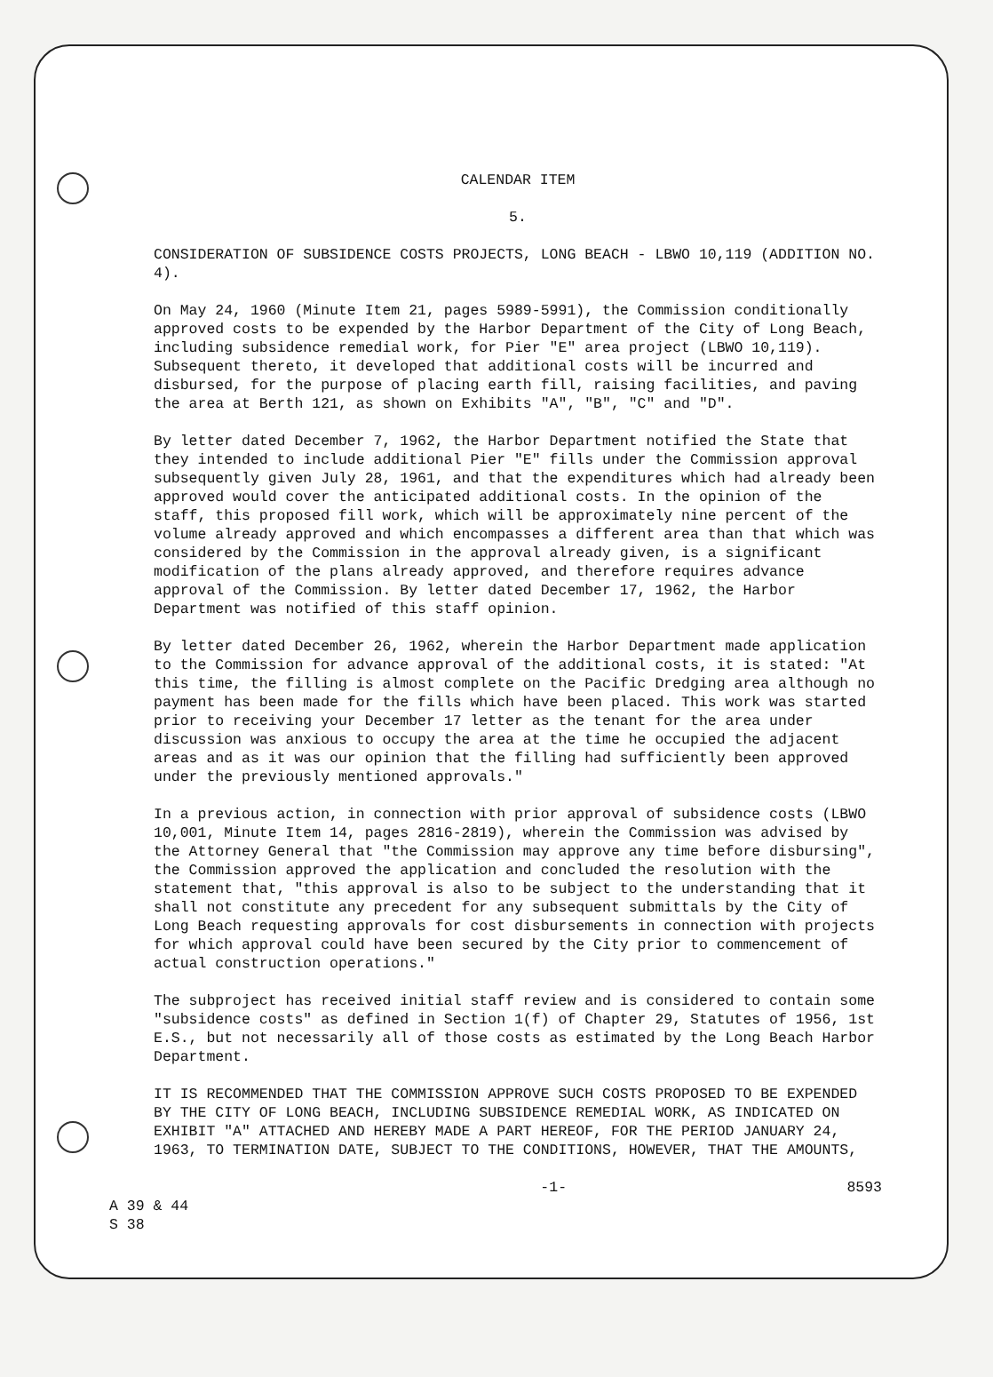CALENDAR ITEM
5.
CONSIDERATION OF SUBSIDENCE COSTS PROJECTS, LONG BEACH - LBWO 10,119 (ADDITION NO. 4).
On May 24, 1960 (Minute Item 21, pages 5989-5991), the Commission conditionally approved costs to be expended by the Harbor Department of the City of Long Beach, including subsidence remedial work, for Pier "E" area project (LBWO 10,119). Subsequent thereto, it developed that additional costs will be incurred and disbursed, for the purpose of placing earth fill, raising facilities, and paving the area at Berth 121, as shown on Exhibits "A", "B", "C" and "D".
By letter dated December 7, 1962, the Harbor Department notified the State that they intended to include additional Pier "E" fills under the Commission approval subsequently given July 28, 1961, and that the expenditures which had already been approved would cover the anticipated additional costs. In the opinion of the staff, this proposed fill work, which will be approximately nine percent of the volume already approved and which encompasses a different area than that which was considered by the Commission in the approval already given, is a significant modification of the plans already approved, and therefore requires advance approval of the Commission. By letter dated December 17, 1962, the Harbor Department was notified of this staff opinion.
By letter dated December 26, 1962, wherein the Harbor Department made application to the Commission for advance approval of the additional costs, it is stated: "At this time, the filling is almost complete on the Pacific Dredging area although no payment has been made for the fills which have been placed. This work was started prior to receiving your December 17 letter as the tenant for the area under discussion was anxious to occupy the area at the time he occupied the adjacent areas and as it was our opinion that the filling had sufficiently been approved under the previously mentioned approvals."
In a previous action, in connection with prior approval of subsidence costs (LBWO 10,001, Minute Item 14, pages 2816-2819), wherein the Commission was advised by the Attorney General that "the Commission may approve any time before disbursing", the Commission approved the application and concluded the resolution with the statement that, "this approval is also to be subject to the understanding that it shall not constitute any precedent for any subsequent submittals by the City of Long Beach requesting approvals for cost disbursements in connection with projects for which approval could have been secured by the City prior to commencement of actual construction operations."
The subproject has received initial staff review and is considered to contain some "subsidence costs" as defined in Section 1(f) of Chapter 29, Statutes of 1956, 1st E.S., but not necessarily all of those costs as estimated by the Long Beach Harbor Department.
IT IS RECOMMENDED THAT THE COMMISSION APPROVE SUCH COSTS PROPOSED TO BE EXPENDED BY THE CITY OF LONG BEACH, INCLUDING SUBSIDENCE REMEDIAL WORK, AS INDICATED ON EXHIBIT "A" ATTACHED AND HEREBY MADE A PART HEREOF, FOR THE PERIOD JANUARY 24, 1963, TO TERMINATION DATE, SUBJECT TO THE CONDITIONS, HOWEVER, THAT THE AMOUNTS,
-1- 8593
A 39 & 44
S 38